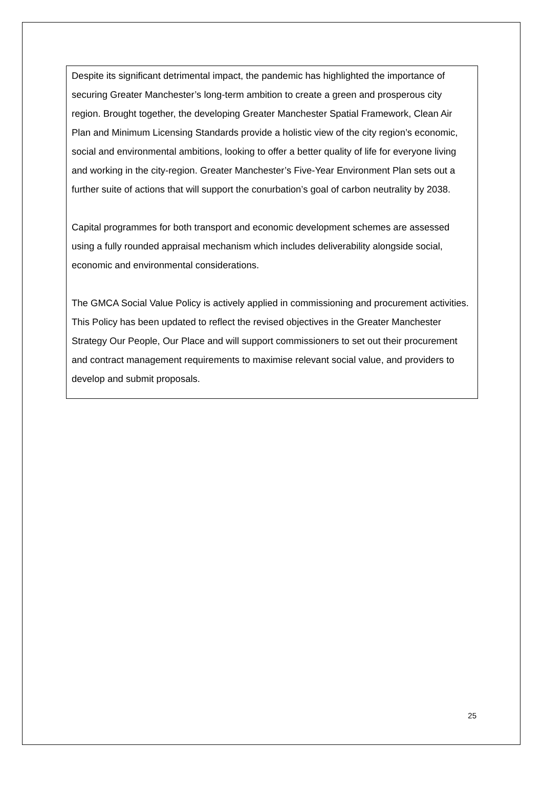Despite its significant detrimental impact, the pandemic has highlighted the importance of securing Greater Manchester’s long-term ambition to create a green and prosperous city region. Brought together, the developing Greater Manchester Spatial Framework, Clean Air Plan and Minimum Licensing Standards provide a holistic view of the city region’s economic, social and environmental ambitions, looking to offer a better quality of life for everyone living and working in the city-region. Greater Manchester’s Five-Year Environment Plan sets out a further suite of actions that will support the conurbation’s goal of carbon neutrality by 2038.
Capital programmes for both transport and economic development schemes are assessed using a fully rounded appraisal mechanism which includes deliverability alongside social, economic and environmental considerations.
The GMCA Social Value Policy is actively applied in commissioning and procurement activities. This Policy has been updated to reflect the revised objectives in the Greater Manchester Strategy Our People, Our Place and will support commissioners to set out their procurement and contract management requirements to maximise relevant social value, and providers to develop and submit proposals.
25